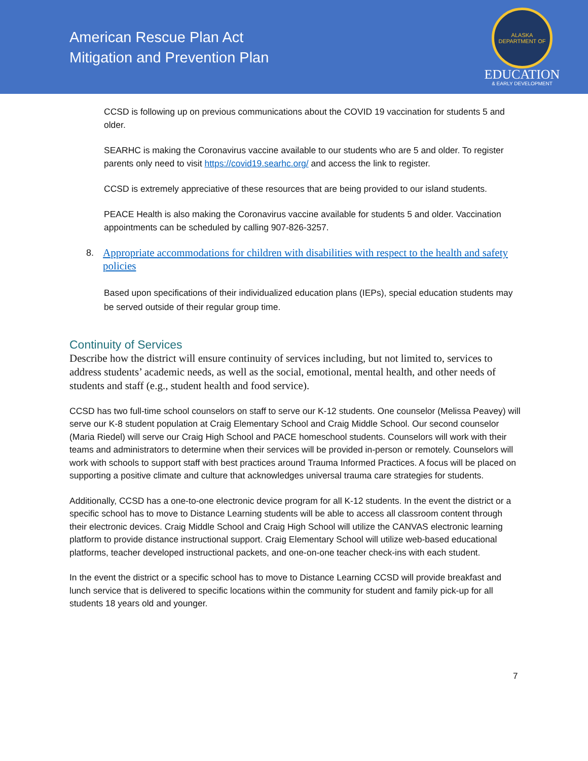American Rescue Plan Act
Mitigation and Prevention Plan
ALASKA DEPARTMENT OF
EDUCATION
& EARLY DEVELOPMENT
CCSD is following up on previous communications about the COVID 19 vaccination for students 5 and older.
SEARHC is making the Coronavirus vaccine available to our students who are 5 and older. To register parents only need to visit https://covid19.searhc.org/ and access the link to register.
CCSD is extremely appreciative of these resources that are being provided to our island students.
PEACE Health is also making the Coronavirus vaccine available for students 5 and older. Vaccination appointments can be scheduled by calling 907-826-3257.
8. Appropriate accommodations for children with disabilities with respect to the health and safety policies
Based upon specifications of their individualized education plans (IEPs), special education students may be served outside of their regular group time.
Continuity of Services
Describe how the district will ensure continuity of services including, but not limited to, services to address students’ academic needs, as well as the social, emotional, mental health, and other needs of students and staff (e.g., student health and food service).
CCSD has two full-time school counselors on staff to serve our K-12 students. One counselor (Melissa Peavey) will serve our K-8 student population at Craig Elementary School and Craig Middle School. Our second counselor (Maria Riedel) will serve our Craig High School and PACE homeschool students. Counselors will work with their teams and administrators to determine when their services will be provided in-person or remotely. Counselors will work with schools to support staff with best practices around Trauma Informed Practices. A focus will be placed on supporting a positive climate and culture that acknowledges universal trauma care strategies for students.
Additionally, CCSD has a one-to-one electronic device program for all K-12 students. In the event the district or a specific school has to move to Distance Learning students will be able to access all classroom content through their electronic devices. Craig Middle School and Craig High School will utilize the CANVAS electronic learning platform to provide distance instructional support. Craig Elementary School will utilize web-based educational platforms, teacher developed instructional packets, and one-on-one teacher check-ins with each student.
In the event the district or a specific school has to move to Distance Learning CCSD will provide breakfast and lunch service that is delivered to specific locations within the community for student and family pick-up for all students 18 years old and younger.
7